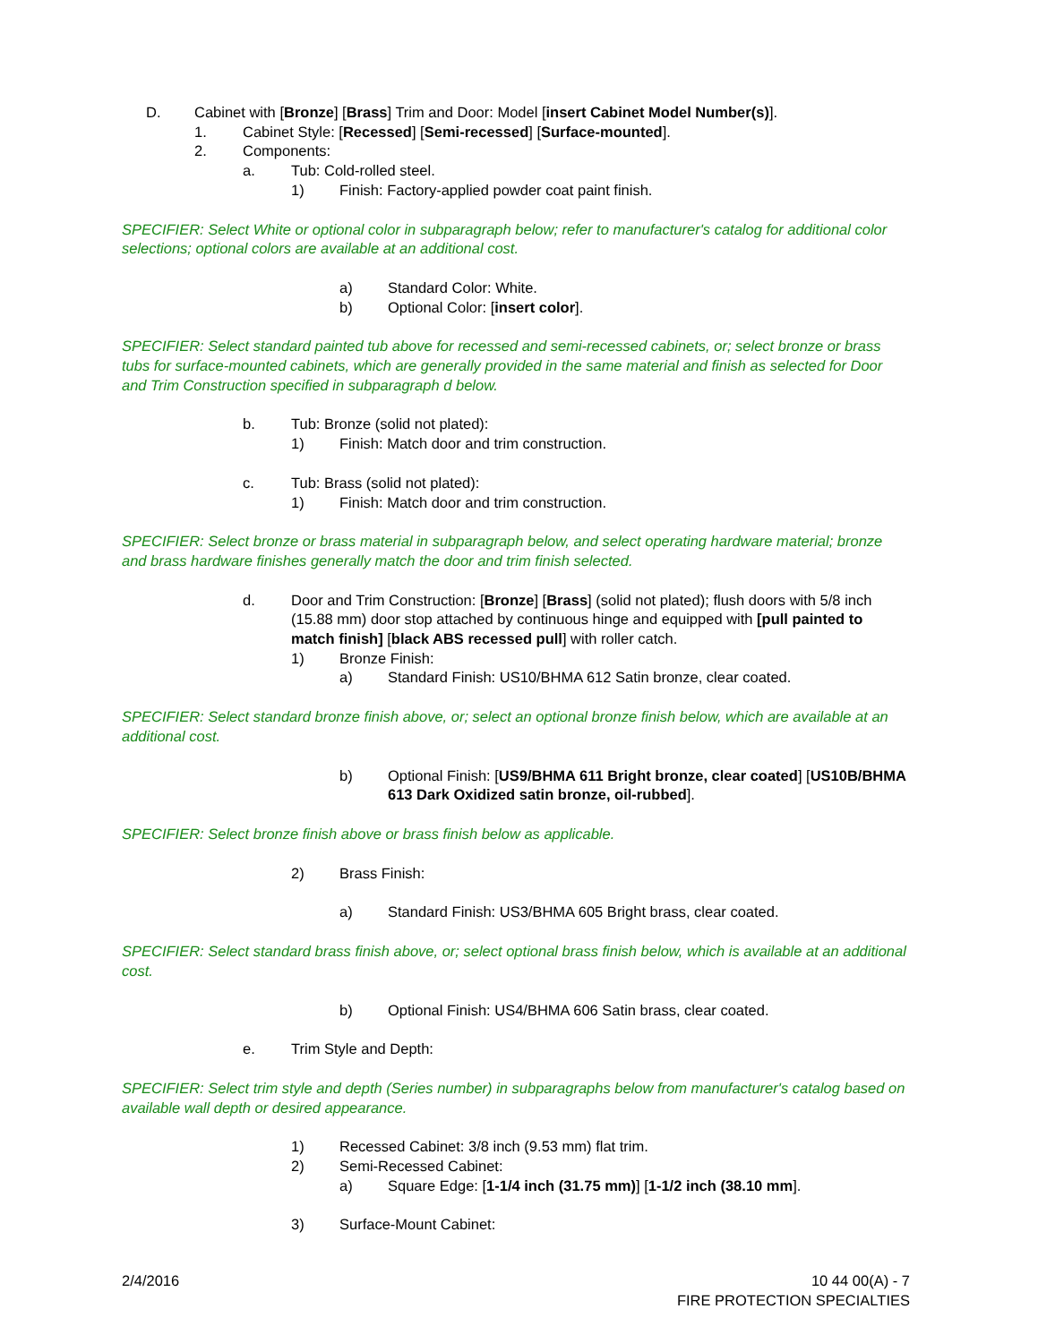D. Cabinet with [Bronze] [Brass] Trim and Door: Model [insert Cabinet Model Number(s)].
1. Cabinet Style: [Recessed] [Semi-recessed] [Surface-mounted].
2. Components:
a. Tub: Cold-rolled steel.
1) Finish: Factory-applied powder coat paint finish.
SPECIFIER: Select White or optional color in subparagraph below; refer to manufacturer's catalog for additional color selections; optional colors are available at an additional cost.
a) Standard Color: White.
b) Optional Color: [insert color].
SPECIFIER: Select standard painted tub above for recessed and semi-recessed cabinets, or; select bronze or brass tubs for surface-mounted cabinets, which are generally provided in the same material and finish as selected for Door and Trim Construction specified in subparagraph d below.
b. Tub: Bronze (solid not plated):
1) Finish: Match door and trim construction.
c. Tub: Brass (solid not plated):
1) Finish: Match door and trim construction.
SPECIFIER: Select bronze or brass material in subparagraph below, and select operating hardware material; bronze and brass hardware finishes generally match the door and trim finish selected.
d. Door and Trim Construction: [Bronze] [Brass] (solid not plated); flush doors with 5/8 inch (15.88 mm) door stop attached by continuous hinge and equipped with [pull painted to match finish] [black ABS recessed pull] with roller catch.
1) Bronze Finish:
a) Standard Finish: US10/BHMA 612 Satin bronze, clear coated.
SPECIFIER: Select standard bronze finish above, or; select an optional bronze finish below, which are available at an additional cost.
b) Optional Finish: [US9/BHMA 611 Bright bronze, clear coated] [US10B/BHMA 613 Dark Oxidized satin bronze, oil-rubbed].
SPECIFIER: Select bronze finish above or brass finish below as applicable.
2) Brass Finish:
a) Standard Finish: US3/BHMA 605 Bright brass, clear coated.
SPECIFIER: Select standard brass finish above, or; select optional brass finish below, which is available at an additional cost.
b) Optional Finish: US4/BHMA 606 Satin brass, clear coated.
e. Trim Style and Depth:
SPECIFIER: Select trim style and depth (Series number) in subparagraphs below from manufacturer's catalog based on available wall depth or desired appearance.
1) Recessed Cabinet: 3/8 inch (9.53 mm) flat trim.
2) Semi-Recessed Cabinet:
a) Square Edge: [1-1/4 inch (31.75 mm)] [1-1/2 inch (38.10 mm].
3) Surface-Mount Cabinet:
2/4/2016 10 44 00(A) - 7
FIRE PROTECTION SPECIALTIES